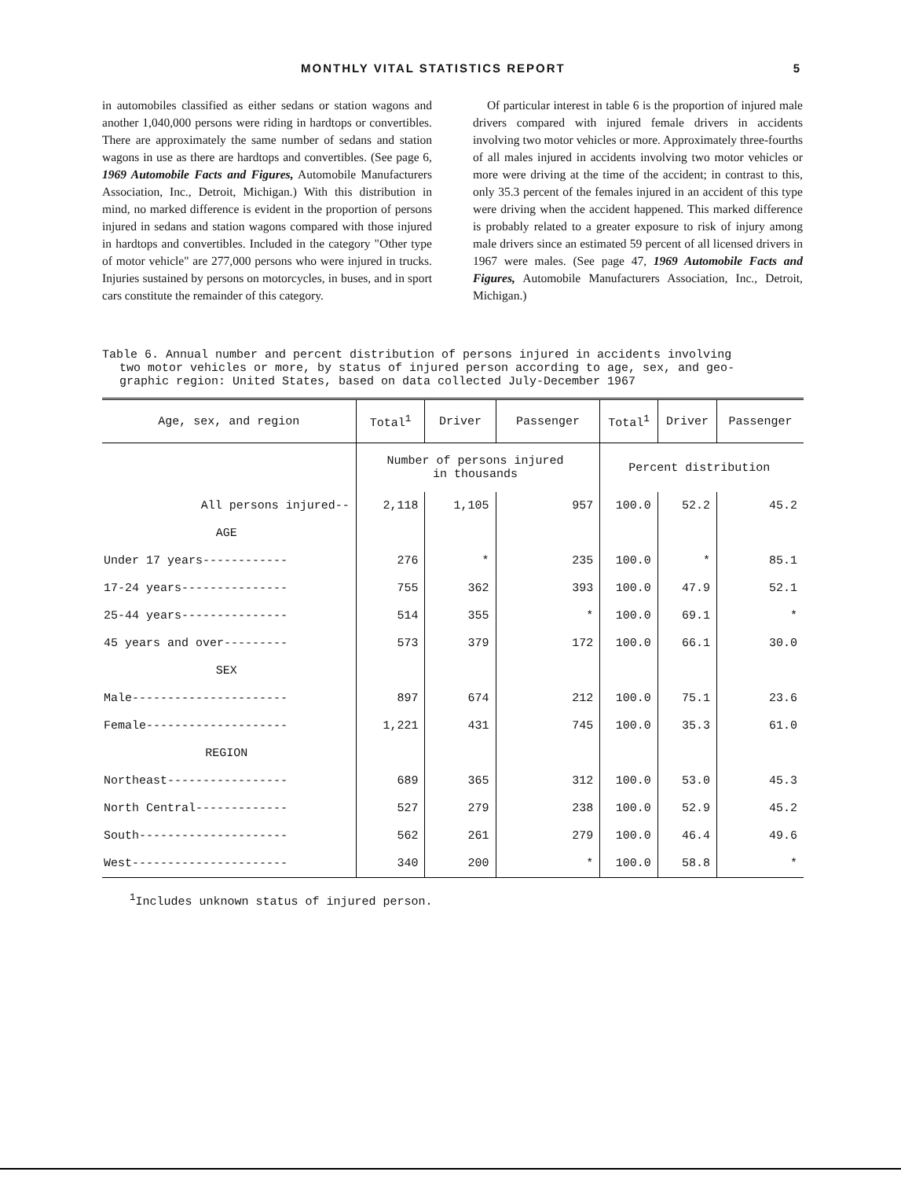MONTHLY VITAL STATISTICS REPORT 5
in automobiles classified as either sedans or station wagons and another 1,040,000 persons were riding in hardtops or convertibles. There are approximately the same number of sedans and station wagons in use as there are hardtops and convertibles. (See page 6, 1969 Automobile Facts and Figures, Automobile Manufacturers Association, Inc., Detroit, Michigan.) With this distribution in mind, no marked difference is evident in the proportion of persons injured in sedans and station wagons compared with those injured in hardtops and convertibles. Included in the category "Other type of motor vehicle" are 277,000 persons who were injured in trucks. Injuries sustained by persons on motorcycles, in buses, and in sport cars constitute the remainder of this category.
Of particular interest in table 6 is the proportion of injured male drivers compared with injured female drivers in accidents involving two motor vehicles or more. Approximately three-fourths of all males injured in accidents involving two motor vehicles or more were driving at the time of the accident; in contrast to this, only 35.3 percent of the females injured in an accident of this type were driving when the accident happened. This marked difference is probably related to a greater exposure to risk of injury among male drivers since an estimated 59 percent of all licensed drivers in 1967 were males. (See page 47, 1969 Automobile Facts and Figures, Automobile Manufacturers Association, Inc., Detroit, Michigan.)
Table 6. Annual number and percent distribution of persons injured in accidents involving
two motor vehicles or more, by status of injured person according to age, sex, and geo-
graphic region: United States, based on data collected July-December 1967
| Age, sex, and region | Total<sup>1</sup> | Driver | Passenger | Total<sup>1</sup> | Driver | Passenger |
| --- | --- | --- | --- | --- | --- | --- |
| | Number of persons injured in thousands | | | Percent distribution | | |
| All persons injured-- | 2,118 | 1,105 | 957 | 100.0 | 52.2 | 45.2 |
| AGE | | | | | | |
| Under 17 years------------ | 276 | * | 235 | 100.0 | * | 85.1 |
| 17-24 years--------------- | 755 | 362 | 393 | 100.0 | 47.9 | 52.1 |
| 25-44 years--------------- | 514 | 355 | * | 100.0 | 69.1 | * |
| 45 years and over--------- | 573 | 379 | 172 | 100.0 | 66.1 | 30.0 |
| SEX | | | | | | |
| Male---------------------- | 897 | 674 | 212 | 100.0 | 75.1 | 23.6 |
| Female-------------------- | 1,221 | 431 | 745 | 100.0 | 35.3 | 61.0 |
| REGION | | | | | | |
| Northeast----------------- | 689 | 365 | 312 | 100.0 | 53.0 | 45.3 |
| North Central------------- | 527 | 279 | 238 | 100.0 | 52.9 | 45.2 |
| South--------------------- | 562 | 261 | 279 | 100.0 | 46.4 | 49.6 |
| West---------------------- | 340 | 200 | * | 100.0 | 58.8 | * |
<sup>1</sup> Includes unknown status of injured person.